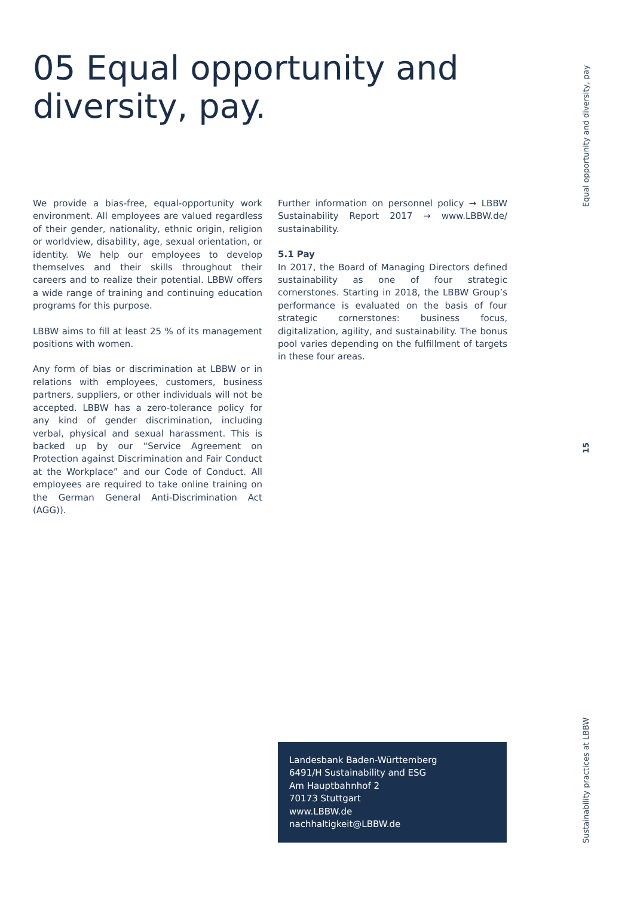05 Equal opportunity and diversity, pay.
We provide a bias-free, equal-opportunity work environment. All employees are valued regardless of their gender, nationality, ethnic origin, religion or worldview, disability, age, sexual orientation, or identity. We help our employees to develop themselves and their skills throughout their careers and to realize their potential. LBBW offers a wide range of training and continuing education programs for this purpose.
LBBW aims to fill at least 25 % of its management positions with women.
Any form of bias or discrimination at LBBW or in relations with employees, customers, business partners, suppliers, or other individuals will not be accepted. LBBW has a zero-tolerance policy for any kind of gender discrimination, including verbal, physical and sexual harassment. This is backed up by our “Service Agreement on Protection against Discrimination and Fair Conduct at the Workplace” and our Code of Conduct. All employees are required to take online training on the German General Anti-Discrimination Act (AGG)).
Further information on personnel policy → LBBW Sustainability Report 2017 → www.LBBW.de/ sustainability.
5.1 Pay
In 2017, the Board of Managing Directors defined sustainability as one of four strategic cornerstones. Starting in 2018, the LBBW Group’s performance is evaluated on the basis of four strategic cornerstones: business focus, digitalization, agility, and sustainability. The bonus pool varies depending on the fulfillment of targets in these four areas.
Landesbank Baden-Württemberg
6491/H Sustainability and ESG
Am Hauptbahnhof 2
70173 Stuttgart
www.LBBW.de
nachhaltigkeit@LBBW.de
Equal opportunity and diversity, pay
15
Sustainability practices at LBBW